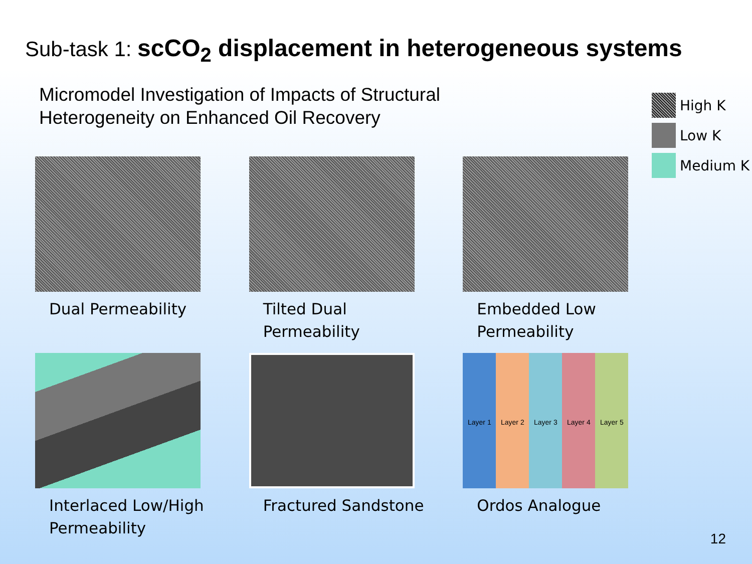Sub-task 1: scCO<sub>2</sub> displacement in heterogeneous systems
Micromodel Investigation of Impacts of Structural Heterogeneity on Enhanced Oil Recovery
High K
Low K
Medium K
Dual Permeability
Tilted Dual Permeability
Embedded Low Permeability
Interlaced Low/High Permeability
Fractured Sandstone
Layer 1 Layer 2 Layer 3 Layer 4 Layer 5
Ordos Analogue
12